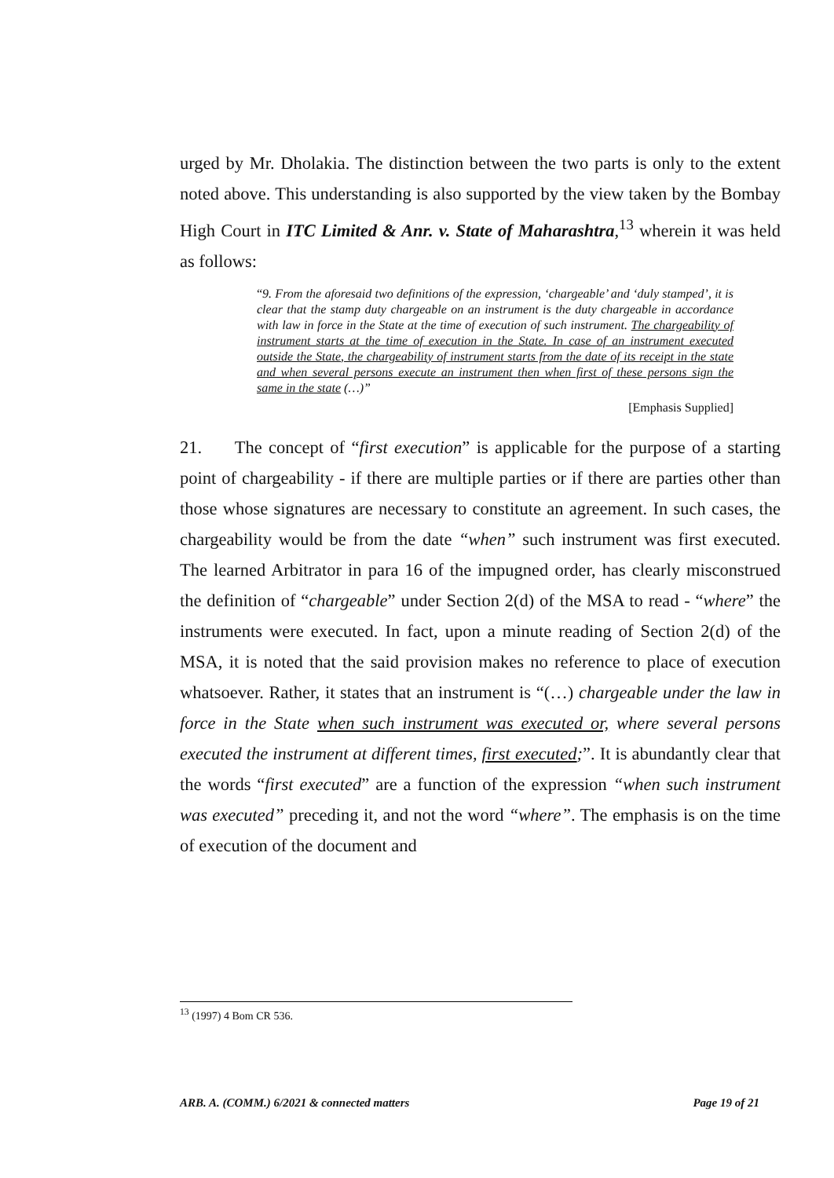urged by Mr. Dholakia. The distinction between the two parts is only to the extent noted above. This understanding is also supported by the view taken by the Bombay High Court in ITC Limited & Anr. v. State of Maharashtra,<sup>13</sup> wherein it was held as follows:
“9. From the aforesaid two definitions of the expression, ‘chargeable’ and ‘duly stamped’, it is clear that the stamp duty chargeable on an instrument is the duty chargeable in accordance with law in force in the State at the time of execution of such instrument. The chargeability of instrument starts at the time of execution in the State. In case of an instrument executed outside the State, the chargeability of instrument starts from the date of its receipt in the state and when several persons execute an instrument then when first of these persons sign the same in the state (…)”
[Emphasis Supplied]
21. The concept of “first execution” is applicable for the purpose of a starting point of chargeability - if there are multiple parties or if there are parties other than those whose signatures are necessary to constitute an agreement. In such cases, the chargeability would be from the date “when” such instrument was first executed. The learned Arbitrator in para 16 of the impugned order, has clearly misconstrued the definition of “chargeable” under Section 2(d) of the MSA to read - “where” the instruments were executed. In fact, upon a minute reading of Section 2(d) of the MSA, it is noted that the said provision makes no reference to place of execution whatsoever. Rather, it states that an instrument is “(…) chargeable under the law in force in the State when such instrument was executed or, where several persons executed the instrument at different times, first executed;”. It is abundantly clear that the words “first executed” are a function of the expression “when such instrument was executed” preceding it, and not the word “where”. The emphasis is on the time of execution of the document and
<sup>13</sup> (1997) 4 Bom CR 536.
ARB. A. (COMM.) 6/2021 & connected matters Page 19 of 21